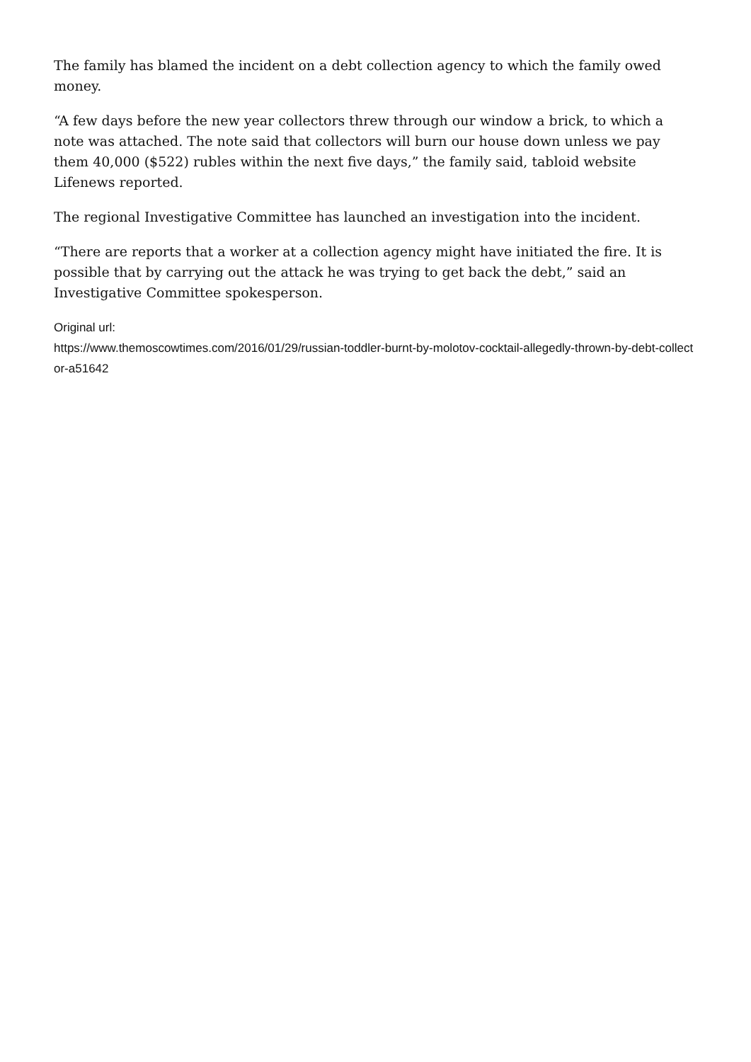The family has blamed the incident on a debt collection agency to which the family owed money.
“A few days before the new year collectors threw through our window a brick, to which a note was attached. The note said that collectors will burn our house down unless we pay them 40,000 ($522) rubles within the next five days,” the family said, tabloid website Lifenews reported.
The regional Investigative Committee has launched an investigation into the incident.
“There are reports that a worker at a collection agency might have initiated the fire. It is possible that by carrying out the attack he was trying to get back the debt,” said an Investigative Committee spokesperson.
Original url:
https://www.themoscowtimes.com/2016/01/29/russian-toddler-burnt-by-molotov-cocktail-allegedly-thrown-by-debt-collector-a51642